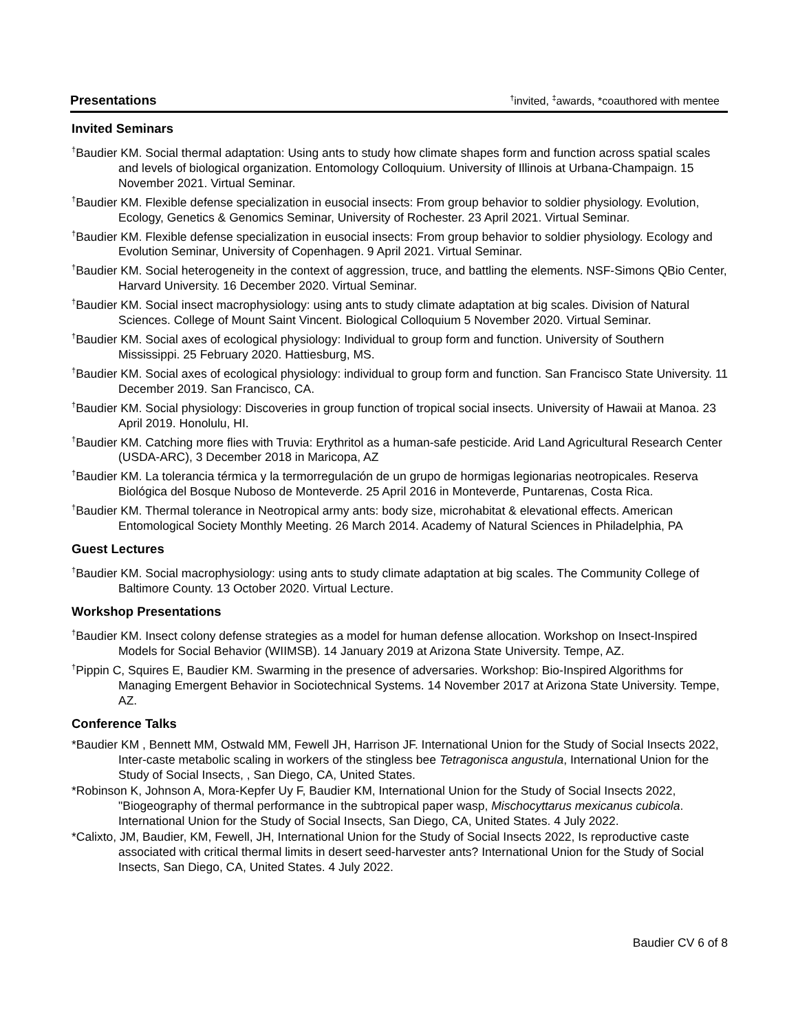Presentations<sup>†</sup>invited, <sup>‡</sup>awards, *coauthored with mentee
Invited Seminars
<sup>†</sup> Baudier KM. Social thermal adaptation: Using ants to study how climate shapes form and function across spatial scales and levels of biological organization. Entomology Colloquium. University of Illinois at Urbana-Champaign. 15 November 2021. Virtual Seminar.
<sup>†</sup> Baudier KM. Flexible defense specialization in eusocial insects: From group behavior to soldier physiology. Evolution, Ecology, Genetics & Genomics Seminar, University of Rochester. 23 April 2021. Virtual Seminar.
<sup>†</sup> Baudier KM. Flexible defense specialization in eusocial insects: From group behavior to soldier physiology. Ecology and Evolution Seminar, University of Copenhagen. 9 April 2021. Virtual Seminar.
<sup>†</sup> Baudier KM. Social heterogeneity in the context of aggression, truce, and battling the elements. NSF-Simons QBio Center, Harvard University. 16 December 2020. Virtual Seminar.
<sup>†</sup> Baudier KM. Social insect macrophysiology: using ants to study climate adaptation at big scales. Division of Natural Sciences. College of Mount Saint Vincent. Biological Colloquium 5 November 2020. Virtual Seminar.
<sup>†</sup> Baudier KM. Social axes of ecological physiology: Individual to group form and function. University of Southern Mississippi. 25 February 2020. Hattiesburg, MS.
<sup>†</sup> Baudier KM. Social axes of ecological physiology: individual to group form and function. San Francisco State University. 11 December 2019. San Francisco, CA.
<sup>†</sup> Baudier KM. Social physiology: Discoveries in group function of tropical social insects. University of Hawaii at Manoa. 23 April 2019. Honolulu, HI.
<sup>†</sup> Baudier KM. Catching more flies with Truvia: Erythritol as a human-safe pesticide. Arid Land Agricultural Research Center (USDA-ARC), 3 December 2018 in Maricopa, AZ
<sup>†</sup> Baudier KM. La tolerancia térmica y la termorregulación de un grupo de hormigas legionarias neotropicales. Reserva Biológica del Bosque Nuboso de Monteverde. 25 April 2016 in Monteverde, Puntarenas, Costa Rica.
<sup>†</sup> Baudier KM. Thermal tolerance in Neotropical army ants: body size, microhabitat & elevational effects. American Entomological Society Monthly Meeting. 26 March 2014. Academy of Natural Sciences in Philadelphia, PA
Guest Lectures
<sup>†</sup> Baudier KM. Social macrophysiology: using ants to study climate adaptation at big scales. The Community College of Baltimore County. 13 October 2020. Virtual Lecture.
Workshop Presentations
<sup>†</sup> Baudier KM. Insect colony defense strategies as a model for human defense allocation. Workshop on Insect-Inspired Models for Social Behavior (WIIMSB). 14 January 2019 at Arizona State University. Tempe, AZ.
<sup>†</sup> Pippin C, Squires E, Baudier KM. Swarming in the presence of adversaries. Workshop: Bio-Inspired Algorithms for Managing Emergent Behavior in Sociotechnical Systems. 14 November 2017 at Arizona State University. Tempe, AZ.
Conference Talks
*Baudier KM , Bennett MM, Ostwald MM, Fewell JH, Harrison JF. International Union for the Study of Social Insects 2022, Inter-caste metabolic scaling in workers of the stingless bee Tetragonisca angustula, International Union for the Study of Social Insects, , San Diego, CA, United States.
*Robinson K, Johnson A, Mora-Kepfer Uy F, Baudier KM, International Union for the Study of Social Insects 2022, "Biogeography of thermal performance in the subtropical paper wasp, Mischocyttarus mexicanus cubicola. International Union for the Study of Social Insects, San Diego, CA, United States. 4 July 2022.
*Calixto, JM, Baudier, KM, Fewell, JH, International Union for the Study of Social Insects 2022, Is reproductive caste associated with critical thermal limits in desert seed-harvester ants? International Union for the Study of Social Insects, San Diego, CA, United States. 4 July 2022.
Baudier CV 6 of 8